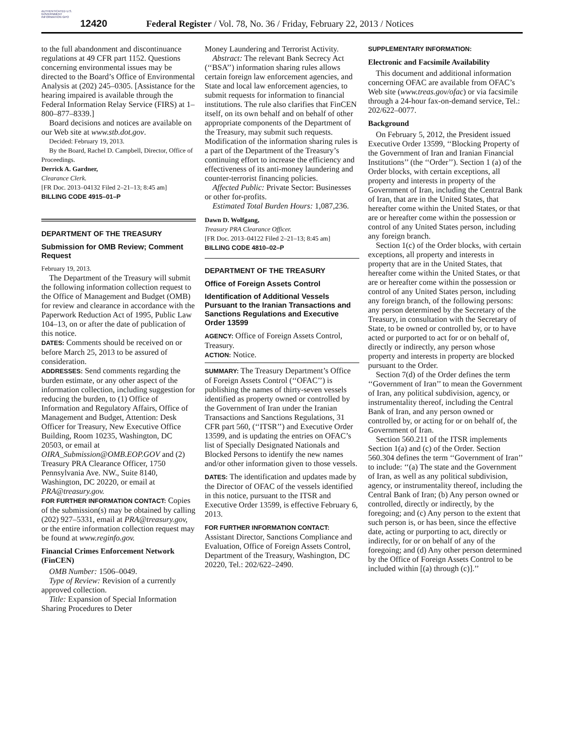AUTHENTICATED U.S. GOVERNMENT INFORMATION GPO
12420 Federal Register / Vol. 78, No. 36 / Friday, February 22, 2013 / Notices
to the full abandonment and discontinuance regulations at 49 CFR part 1152. Questions concerning environmental issues may be directed to the Board’s Office of Environmental Analysis at (202) 245–0305. [Assistance for the hearing impaired is available through the Federal Information Relay Service (FIRS) at 1–800–877–8339.]
Board decisions and notices are available on our Web site at www.stb.dot.gov.
Decided: February 19, 2013.
By the Board, Rachel D. Campbell, Director, Office of Proceedings.
Derrick A. Gardner,
Clearance Clerk.
[FR Doc. 2013–04132 Filed 2–21–13; 8:45 am]
BILLING CODE 4915–01–P
DEPARTMENT OF THE TREASURY
Submission for OMB Review; Comment Request
February 19, 2013.
The Department of the Treasury will submit the following information collection request to the Office of Management and Budget (OMB) for review and clearance in accordance with the Paperwork Reduction Act of 1995, Public Law 104–13, on or after the date of publication of this notice.
DATES: Comments should be received on or before March 25, 2013 to be assured of consideration.
ADDRESSES: Send comments regarding the burden estimate, or any other aspect of the information collection, including suggestion for reducing the burden, to (1) Office of Information and Regulatory Affairs, Office of Management and Budget, Attention: Desk Officer for Treasury, New Executive Office Building, Room 10235, Washington, DC 20503, or email at OIRA_Submission@OMB.EOP.GOV and (2) Treasury PRA Clearance Officer, 1750 Pennsylvania Ave. NW., Suite 8140, Washington, DC 20220, or email at PRA@treasury.gov.
FOR FURTHER INFORMATION CONTACT: Copies of the submission(s) may be obtained by calling (202) 927–5331, email at PRA@treasury.gov, or the entire information collection request may be found at www.reginfo.gov.
Financial Crimes Enforcement Network (FinCEN)
OMB Number: 1506–0049.
Type of Review: Revision of a currently approved collection.
Title: Expansion of Special Information Sharing Procedures to Deter
Money Laundering and Terrorist Activity.
Abstract: The relevant Bank Secrecy Act (‘‘BSA’’) information sharing rules allows certain foreign law enforcement agencies, and State and local law enforcement agencies, to submit requests for information to financial institutions. The rule also clarifies that FinCEN itself, on its own behalf and on behalf of other appropriate components of the Department of the Treasury, may submit such requests. Modification of the information sharing rules is a part of the Department of the Treasury’s continuing effort to increase the efficiency and effectiveness of its anti-money laundering and counter-terrorist financing policies.
Affected Public: Private Sector: Businesses or other for-profits.
Estimated Total Burden Hours: 1,087,236.
Dawn D. Wolfgang,
Treasury PRA Clearance Officer.
[FR Doc. 2013–04122 Filed 2–21–13; 8:45 am]
BILLING CODE 4810–02–P
DEPARTMENT OF THE TREASURY
Office of Foreign Assets Control
Identification of Additional Vessels Pursuant to the Iranian Transactions and Sanctions Regulations and Executive Order 13599
AGENCY: Office of Foreign Assets Control, Treasury.
ACTION: Notice.
SUMMARY: The Treasury Department’s Office of Foreign Assets Control (‘‘OFAC’’) is publishing the names of thirty-seven vessels identified as property owned or controlled by the Government of Iran under the Iranian Transactions and Sanctions Regulations, 31 CFR part 560, (‘‘ITSR’’) and Executive Order 13599, and is updating the entries on OFAC’s list of Specially Designated Nationals and Blocked Persons to identify the new names and/or other information given to those vessels.
DATES: The identification and updates made by the Director of OFAC of the vessels identified in this notice, pursuant to the ITSR and Executive Order 13599, is effective February 6, 2013.
FOR FURTHER INFORMATION CONTACT: Assistant Director, Sanctions Compliance and Evaluation, Office of Foreign Assets Control, Department of the Treasury, Washington, DC 20220, Tel.: 202/622–2490.
SUPPLEMENTARY INFORMATION:
Electronic and Facsimile Availability
This document and additional information concerning OFAC are available from OFAC’s Web site (www.treas.gov/ofac) or via facsimile through a 24-hour fax-on-demand service, Tel.: 202/622–0077.
Background
On February 5, 2012, the President issued Executive Order 13599, ‘‘Blocking Property of the Government of Iran and Iranian Financial Institutions’’ (the ‘‘Order’’). Section 1 (a) of the Order blocks, with certain exceptions, all property and interests in property of the Government of Iran, including the Central Bank of Iran, that are in the United States, that hereafter come within the United States, or that are or hereafter come within the possession or control of any United States person, including any foreign branch.
Section 1(c) of the Order blocks, with certain exceptions, all property and interests in property that are in the United States, that hereafter come within the United States, or that are or hereafter come within the possession or control of any United States person, including any foreign branch, of the following persons: any person determined by the Secretary of the Treasury, in consultation with the Secretary of State, to be owned or controlled by, or to have acted or purported to act for or on behalf of, directly or indirectly, any person whose property and interests in property are blocked pursuant to the Order.
Section 7(d) of the Order defines the term ‘‘Government of Iran’’ to mean the Government of Iran, any political subdivision, agency, or instrumentality thereof, including the Central Bank of Iran, and any person owned or controlled by, or acting for or on behalf of, the Government of Iran.
Section 560.211 of the ITSR implements Section 1(a) and (c) of the Order. Section 560.304 defines the term ‘‘Government of Iran’’ to include: ‘‘(a) The state and the Government of Iran, as well as any political subdivision, agency, or instrumentality thereof, including the Central Bank of Iran; (b) Any person owned or controlled, directly or indirectly, by the foregoing; and (c) Any person to the extent that such person is, or has been, since the effective date, acting or purporting to act, directly or indirectly, for or on behalf of any of the foregoing; and (d) Any other person determined by the Office of Foreign Assets Control to be included within [(a) through (c)].’’